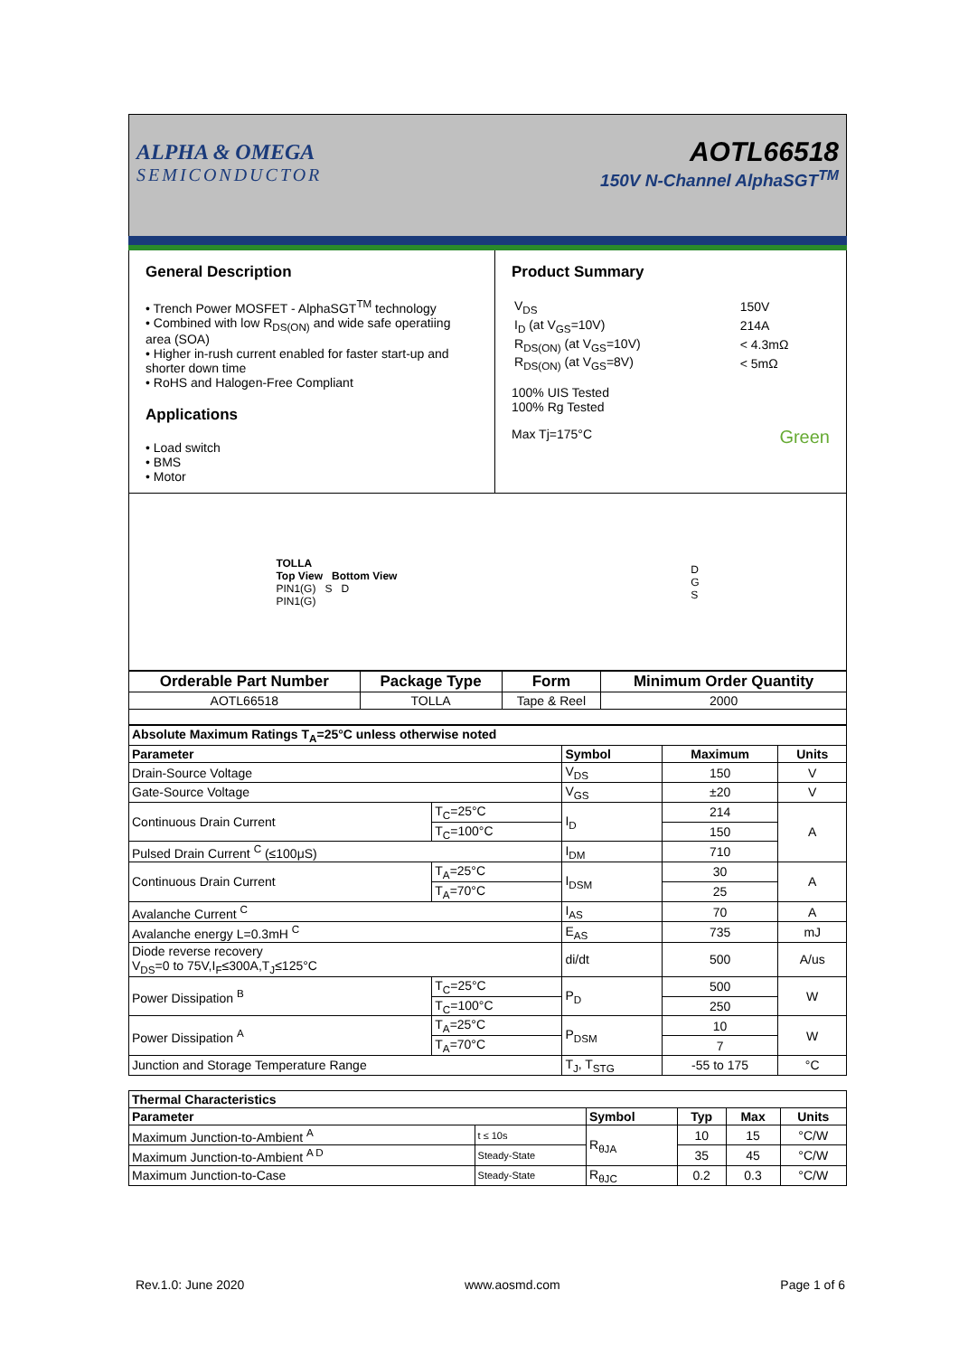ALPHA & OMEGA
SEMICONDUCTOR
AOTL66518
150V N-Channel AlphaSGT<sup>TM</sup>
General Description
• Trench Power MOSFET - AlphaSGT<sup>TM</sup> technology
• Combined with low R<sub>DS(ON)</sub> and wide safe operatiing area (SOA)
• Higher in-rush current enabled for faster start-up and shorter down time
• RoHS and Halogen-Free Compliant
Applications
• Load switch
• BMS
• Motor
Product Summary
| V<sub>DS</sub> | 150V |
| I<sub>D</sub> (at V<sub>GS</sub>=10V) | 214A |
| R<sub>DS(ON)</sub> (at V<sub>GS</sub>=10V) | < 4.3mΩ |
| R<sub>DS(ON)</sub> (at V<sub>GS</sub>=8V) | < 5mΩ |
100% UIS Tested
100% Rg Tested
Max Tj=175°C Green
TOLLA
Top View Bottom View
PIN1(G) S D
PIN1(G)
D
G
S
| Orderable Part Number | Package Type | Form | Minimum Order Quantity |
| --- | --- | --- | --- |
| AOTL66518 | TOLLA | Tape & Reel | 2000 |
| Absolute Maximum Ratings T<sub>A</sub>=25°C unless otherwise noted | | | | |
| --- | --- | --- | --- | --- |
| Parameter | | Symbol | Maximum | Units |
| Drain-Source Voltage | | V<sub>DS</sub> | 150 | V |
| Gate-Source Voltage | | V<sub>GS</sub> | ±20 | V |
| Continuous Drain Current | T<sub>C</sub>=25°C | I<sub>D</sub> | 214 | A |
| | T<sub>C</sub>=100°C | | 150 | |
| Pulsed Drain Current <sup>C</sup> (≤100μS) | | I<sub>DM</sub> | 710 | |
| Continuous Drain Current | T<sub>A</sub>=25°C | I<sub>DSM</sub> | 30 | A |
| | T<sub>A</sub>=70°C | | 25 | |
| Avalanche Current <sup>C</sup> | | I<sub>AS</sub> | 70 | A |
| Avalanche energy L=0.3mH <sup>C</sup> | | E<sub>AS</sub> | 735 | mJ |
| Diode reverse recovery V<sub>DS</sub>=0 to 75V,I<sub>F</sub>≤300A,T<sub>J</sub>≤125°C | | di/dt | 500 | A/us |
| Power Dissipation <sup>B</sup> | T<sub>C</sub>=25°C | P<sub>D</sub> | 500 | W |
| | T<sub>C</sub>=100°C | | 250 | |
| Power Dissipation <sup>A</sup> | T<sub>A</sub>=25°C | P<sub>DSM</sub> | 10 | W |
| | T<sub>A</sub>=70°C | | 7 | |
| Junction and Storage Temperature Range | | T<sub>J</sub>, T<sub>STG</sub> | -55 to 175 | °C |
| Thermal Characteristics | | | | | |
| --- | --- | --- | --- | --- | --- |
| Parameter | | Symbol | Typ | Max | Units |
| Maximum Junction-to-Ambient <sup>A</sup> | t ≤ 10s | R<sub>θJA</sub> | 10 | 15 | °C/W |
| Maximum Junction-to-Ambient <sup>A D</sup> | Steady-State | | 35 | 45 | °C/W |
| Maximum Junction-to-Case | Steady-State | R<sub>θJC</sub> | 0.2 | 0.3 | °C/W |
Rev.1.0: June 2020 www.aosmd.com Page 1 of 6